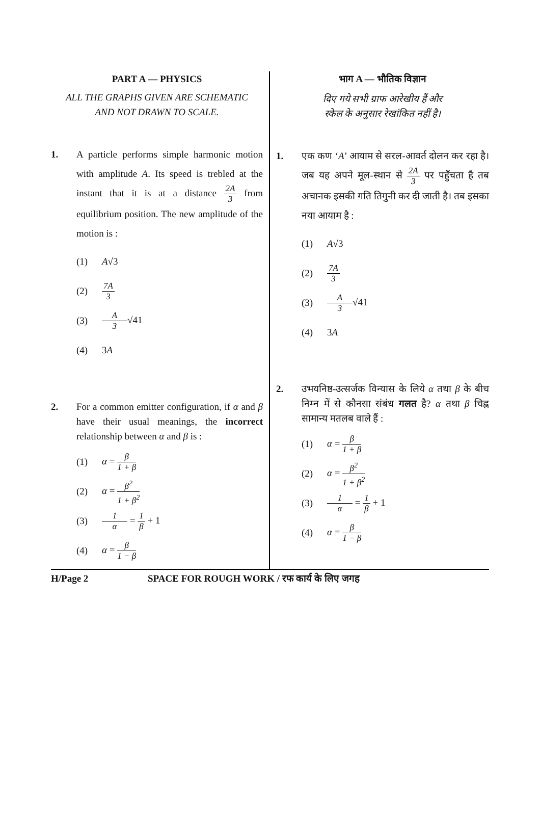PART A — PHYSICS
ALL THE GRAPHS GIVEN ARE SCHEMATIC
AND NOT DRAWN TO SCALE.
1. A particle performs simple harmonic motion with amplitude A. Its speed is trebled at the instant that it is at a distance 2A 3 from equilibrium position. The new amplitude of the motion is :
(1) A√3
(2) 7A 3
(3) A 3 √41
(4) 3A
2. For a common emitter configuration, if α and β have their usual meanings, the incorrect relationship between α and β is :
(1) α = β 1 + β
(2) α = β<sup>2</sup> 1 + β<sup>2</sup>
(3) 1 α = 1 β + 1
(4) α = β 1 − β
भाग A — भौतिक विज्ञान
दिए गये सभी ग्राफ आरेखीय हैं और
स्केल के अनुसार रेखांकित नहीं है।
1. एक कण ‘A’ आयाम से सरल-आवर्त दोलन कर रहा है। जब यह अपने मूल-स्थान से 2A 3 पर पहुँचता है तब अचानक इसकी गति तिगुनी कर दी जाती है। तब इसका नया आयाम है :
(1) A√3
(2) 7A 3
(3) A 3 √41
(4) 3A
2. उभयनिष्ठ-उत्सर्जक विन्यास के लिये α तथा β के बीच निम्न में से कौनसा संबंध गलत है? α तथा β चिह्न सामान्य मतलब वाले हैं :
(1) α = β 1 + β
(2) α = β<sup>2</sup> 1 + β<sup>2</sup>
(3) 1 α = 1 β + 1
(4) α = β 1 − β
H/Page 2 SPACE FOR ROUGH WORK / रफ कार्य के लिए जगह